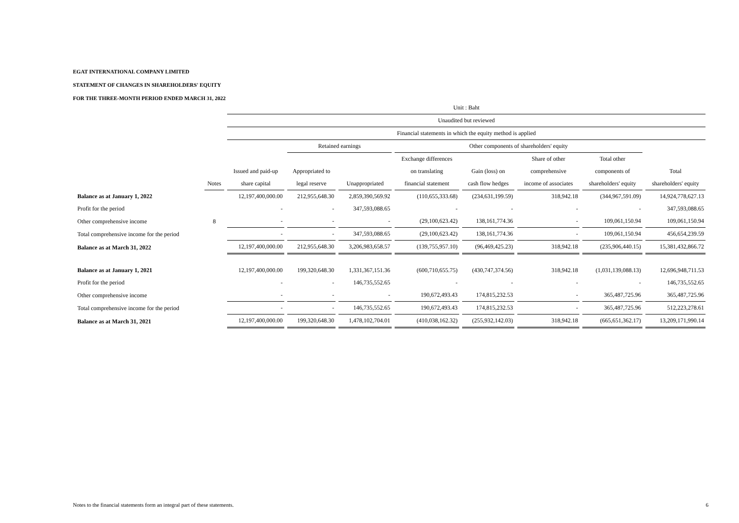EGAT INTERNATIONAL COMPANY LIMITED
STATEMENT OF CHANGES IN SHAREHOLDERS' EQUITY
FOR THE THREE-MONTH PERIOD ENDED MARCH 31, 2022
| | | Unit : Baht | | | | | | | |
| --- | --- | --- | --- | --- | --- | --- | --- | --- | --- |
| | | Unaudited but reviewed | | | | | | | |
| | | Financial statements in which the equity method is applied | | | | | | | |
| | | | Retained earnings | | Other components of shareholders' equity | | | | |
| | | | | | Exchange differences | | Share of other | Total other | |
| | | Issued and paid-up | Appropriated to | | on translating | Gain (loss) on | comprehensive | components of | Total |
| | Notes | share capital | legal reserve | Unappropriated | financial statement | cash flow hedges | income of associates | shareholders' equity | shareholders' equity |
| Balance as at January 1, 2022 | | 12,197,400,000.00 | 212,955,648.30 | 2,859,390,569.92 | (110,655,333.68) | (234,631,199.59) | 318,942.18 | (344,967,591.09) | 14,924,778,627.13 |
| Profit for the period | | - | - | 347,593,088.65 | - | - | - | - | 347,593,088.65 |
| Other comprehensive income | 8 | - | - | - | (29,100,623.42) | 138,161,774.36 | - | 109,061,150.94 | 109,061,150.94 |
| Total comprehensive income for the period | | - | - | 347,593,088.65 | (29,100,623.42) | 138,161,774.36 | - | 109,061,150.94 | 456,654,239.59 |
| Balance as at March 31, 2022 | | 12,197,400,000.00 | 212,955,648.30 | 3,206,983,658.57 | (139,755,957.10) | (96,469,425.23) | 318,942.18 | (235,906,440.15) | 15,381,432,866.72 |
| Balance as at January 1, 2021 | | 12,197,400,000.00 | 199,320,648.30 | 1,331,367,151.36 | (600,710,655.75) | (430,747,374.56) | 318,942.18 | (1,031,139,088.13) | 12,696,948,711.53 |
| Profit for the period | | - | - | 146,735,552.65 | - | - | - | - | 146,735,552.65 |
| Other comprehensive income | | - | - | - | 190,672,493.43 | 174,815,232.53 | - | 365,487,725.96 | 365,487,725.96 |
| Total comprehensive income for the period | | - | - | 146,735,552.65 | 190,672,493.43 | 174,815,232.53 | - | 365,487,725.96 | 512,223,278.61 |
| Balance as at March 31, 2021 | | 12,197,400,000.00 | 199,320,648.30 | 1,478,102,704.01 | (410,038,162.32) | (255,932,142.03) | 318,942.18 | (665,651,362.17) | 13,209,171,990.14 |
Notes to the financial statements form an integral part of these statements. 6